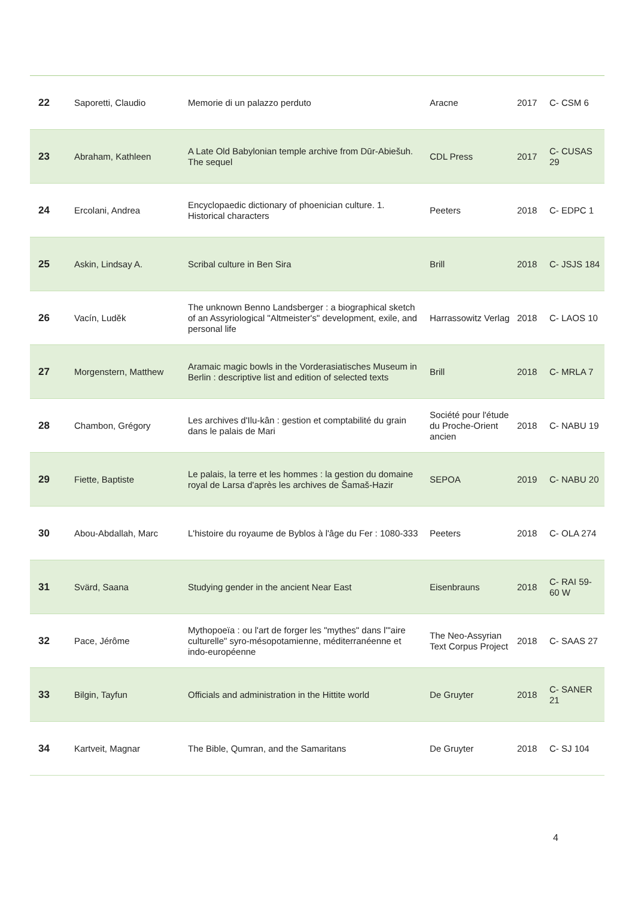| 22 | Saporetti, Claudio | Memorie di un palazzo perduto | Aracne | 2017 | C- CSM 6 |
| 23 | Abraham, Kathleen | A Late Old Babylonian temple archive from Dūr-Abiešuh. The sequel | CDL Press | 2017 | C- CUSAS 29 |
| 24 | Ercolani, Andrea | Encyclopaedic dictionary of phoenician culture. 1. Historical characters | Peeters | 2018 | C- EDPC 1 |
| 25 | Askin, Lindsay A. | Scribal culture in Ben Sira | Brill | 2018 | C- JSJS 184 |
| 26 | Vacín, Luděk | The unknown Benno Landsberger : a biographical sketch of an Assyriological "Altmeister's" development, exile, and personal life | Harrassowitz Verlag | 2018 | C- LAOS 10 |
| 27 | Morgenstern, Matthew | Aramaic magic bowls in the Vorderasiatisches Museum in Berlin : descriptive list and edition of selected texts | Brill | 2018 | C- MRLA 7 |
| 28 | Chambon, Grégory | Les archives d'Ilu-kân : gestion et comptabilité du grain dans le palais de Mari | Société pour l'étude du Proche-Orient ancien | 2018 | C- NABU 19 |
| 29 | Fiette, Baptiste | Le palais, la terre et les hommes : la gestion du domaine royal de Larsa d'après les archives de Šamaš-Hazir | SEPOA | 2019 | C- NABU 20 |
| 30 | Abou-Abdallah, Marc | L'histoire du royaume de Byblos à l'âge du Fer : 1080-333 | Peeters | 2018 | C- OLA 274 |
| 31 | Svärd, Saana | Studying gender in the ancient Near East | Eisenbrauns | 2018 | C- RAI 59-60 W |
| 32 | Pace, Jérôme | Mythopoeïa : ou l'art de forger les "mythes" dans l'"aire culturelle" syro-mésopotamienne, méditerranéenne et indo-européenne | The Neo-Assyrian Text Corpus Project | 2018 | C- SAAS 27 |
| 33 | Bilgin, Tayfun | Officials and administration in the Hittite world | De Gruyter | 2018 | C- SANER 21 |
| 34 | Kartveit, Magnar | The Bible, Qumran, and the Samaritans | De Gruyter | 2018 | C- SJ 104 |
4